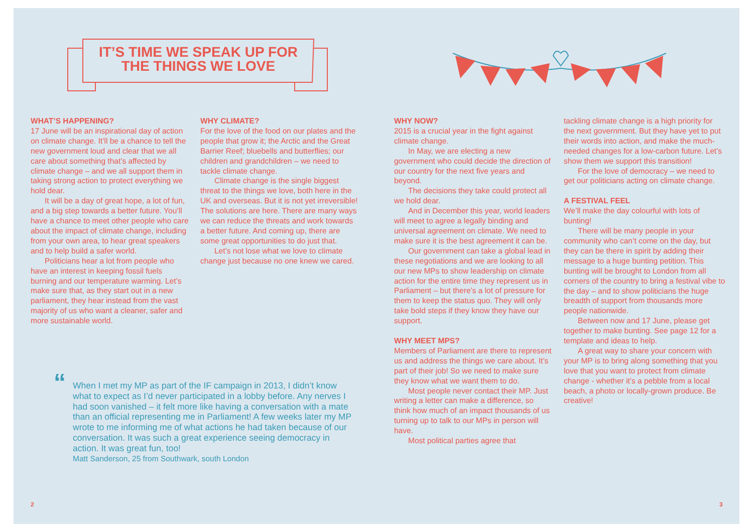IT’S TIME WE SPEAK UP FOR
THE THINGS WE LOVE
WHAT’S HAPPENING?
17 June will be an inspirational day of action on climate change. It’ll be a chance to tell the new government loud and clear that we all care about something that’s affected by climate change – and we all support them in taking strong action to protect everything we hold dear.
It will be a day of great hope, a lot of fun, and a big step towards a better future. You’ll have a chance to meet other people who care about the impact of climate change, including from your own area, to hear great speakers and to help build a safer world.
Politicians hear a lot from people who have an interest in keeping fossil fuels burning and our temperature warming. Let’s make sure that, as they start out in a new parliament, they hear instead from the vast majority of us who want a cleaner, safer and more sustainable world.
WHY CLIMATE?
For the love of the food on our plates and the people that grow it; the Arctic and the Great Barrier Reef; bluebells and butterflies; our children and grandchildren – we need to tackle climate change.
Climate change is the single biggest threat to the things we love, both here in the UK and overseas. But it is not yet irreversible! The solutions are here. There are many ways we can reduce the threats and work towards a better future. And coming up, there are some great opportunities to do just that.
Let’s not lose what we love to climate change just because no one knew we cared.
“When I met my MP as part of the IF campaign in 2013, I didn’t know what to expect as I’d never participated in a lobby before. Any nerves I had soon vanished – it felt more like having a conversation with a mate than an official representing me in Parliament! A few weeks later my MP wrote to me informing me of what actions he had taken because of our conversation. It was such a great experience seeing democracy in action. It was great fun, too!
Matt Sanderson, 25 from Southwark, south London
WHY NOW?
2015 is a crucial year in the fight against climate change.
In May, we are electing a new government who could decide the direction of our country for the next five years and beyond.
The decisions they take could protect all we hold dear.
And in December this year, world leaders will meet to agree a legally binding and universal agreement on climate. We need to make sure it is the best agreement it can be.
Our government can take a global lead in these negotiations and we are looking to all our new MPs to show leadership on climate action for the entire time they represent us in Parliament – but there’s a lot of pressure for them to keep the status quo. They will only take bold steps if they know they have our support.
WHY MEET MPS?
Members of Parliament are there to represent us and address the things we care about. It’s part of their job! So we need to make sure they know what we want them to do.
Most people never contact their MP. Just writing a letter can make a difference, so think how much of an impact thousands of us turning up to talk to our MPs in person will have.
Most political parties agree that
tackling climate change is a high priority for the next government. But they have yet to put their words into action, and make the much-needed changes for a low-carbon future. Let’s show them we support this transition!
For the love of democracy – we need to get our politicians acting on climate change.
A FESTIVAL FEEL
We’ll make the day colourful with lots of bunting!
There will be many people in your community who can’t come on the day, but they can be there in spirit by adding their message to a huge bunting petition. This bunting will be brought to London from all corners of the country to bring a festival vibe to the day – and to show politicians the huge breadth of support from thousands more people nationwide.
Between now and 17 June, please get together to make bunting. See page 12 for a template and ideas to help.
A great way to share your concern with your MP is to bring along something that you love that you want to protect from climate change - whether it’s a pebble from a local beach, a photo or locally-grown produce. Be creative!
2 3